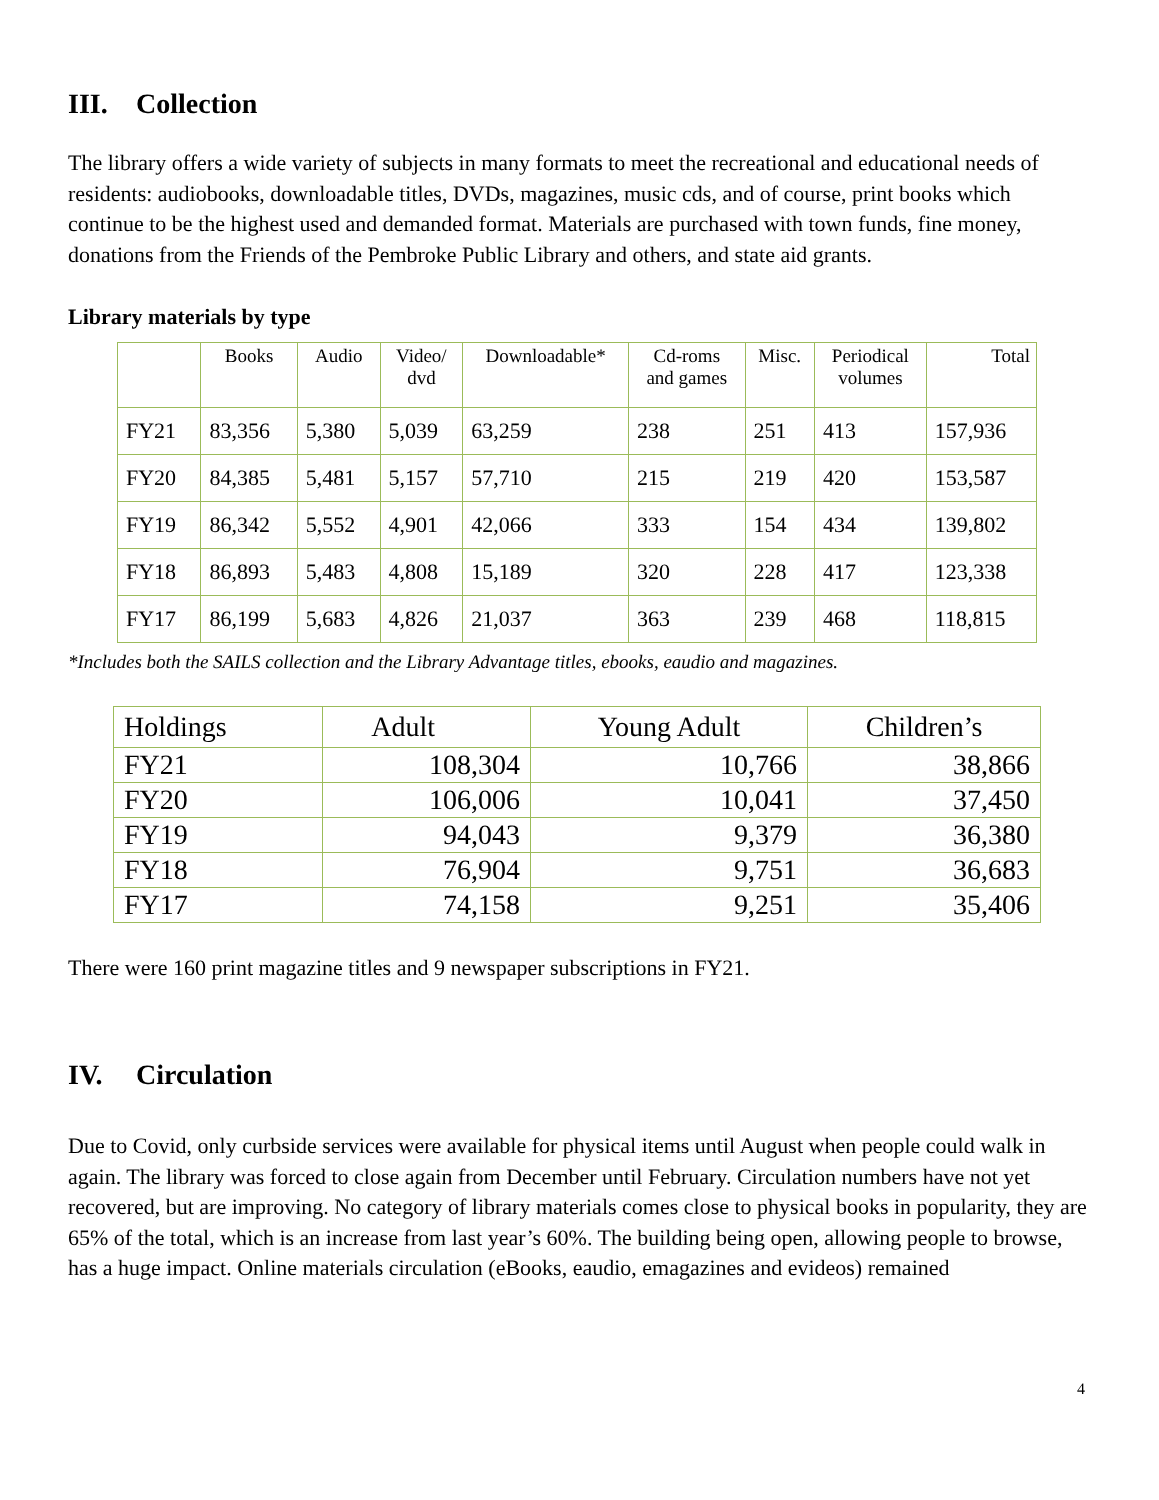III. Collection
The library offers a wide variety of subjects in many formats to meet the recreational and educational needs of residents: audiobooks, downloadable titles, DVDs, magazines, music cds, and of course, print books which continue to be the highest used and demanded format. Materials are purchased with town funds, fine money, donations from the Friends of the Pembroke Public Library and others, and state aid grants.
Library materials by type
| | Books | Audio | Video/ dvd | Downloadable* | Cd-roms and games | Misc. | Periodical volumes | Total |
| --- | --- | --- | --- | --- | --- | --- | --- | --- |
| FY21 | 83,356 | 5,380 | 5,039 | 63,259 | 238 | 251 | 413 | 157,936 |
| FY20 | 84,385 | 5,481 | 5,157 | 57,710 | 215 | 219 | 420 | 153,587 |
| FY19 | 86,342 | 5,552 | 4,901 | 42,066 | 333 | 154 | 434 | 139,802 |
| FY18 | 86,893 | 5,483 | 4,808 | 15,189 | 320 | 228 | 417 | 123,338 |
| FY17 | 86,199 | 5,683 | 4,826 | 21,037 | 363 | 239 | 468 | 118,815 |
*Includes both the SAILS collection and the Library Advantage titles, ebooks, eaudio and magazines.
| Holdings | Adult | Young Adult | Children’s |
| --- | --- | --- | --- |
| FY21 | 108,304 | 10,766 | 38,866 |
| FY20 | 106,006 | 10,041 | 37,450 |
| FY19 | 94,043 | 9,379 | 36,380 |
| FY18 | 76,904 | 9,751 | 36,683 |
| FY17 | 74,158 | 9,251 | 35,406 |
There were 160 print magazine titles and 9 newspaper subscriptions in FY21.
IV. Circulation
Due to Covid, only curbside services were available for physical items until August when people could walk in again. The library was forced to close again from December until February. Circulation numbers have not yet recovered, but are improving. No category of library materials comes close to physical books in popularity, they are 65% of the total, which is an increase from last year’s 60%. The building being open, allowing people to browse, has a huge impact. Online materials circulation (eBooks, eaudio, emagazines and evideos) remained
4